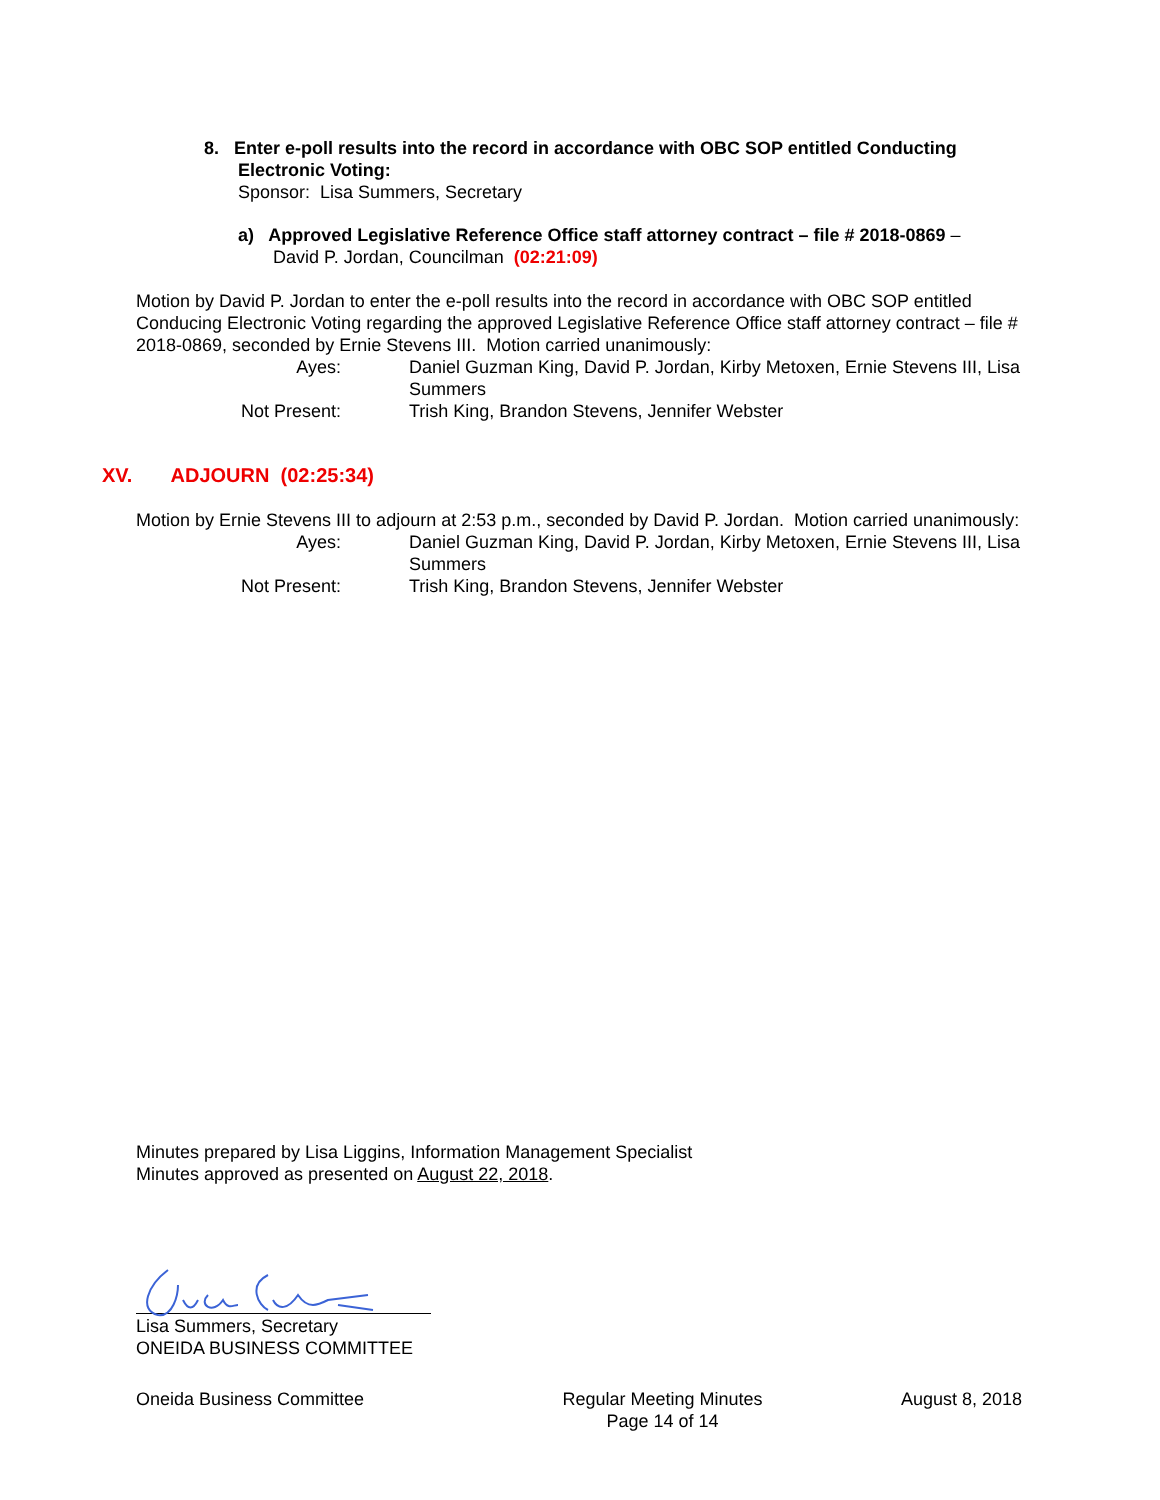8. Enter e-poll results into the record in accordance with OBC SOP entitled Conducting
Electronic Voting:
Sponsor: Lisa Summers, Secretary
a) Approved Legislative Reference Office staff attorney contract – file # 2018-0869 –
David P. Jordan, Councilman (02:21:09)
Motion by David P. Jordan to enter the e-poll results into the record in accordance with OBC SOP entitled Conducing Electronic Voting regarding the approved Legislative Reference Office staff attorney contract – file # 2018-0869, seconded by Ernie Stevens III. Motion carried unanimously:
Ayes:
Daniel Guzman King, David P. Jordan, Kirby Metoxen, Ernie Stevens III, Lisa Summers
Not Present:
Trish King, Brandon Stevens, Jennifer Webster
XV. ADJOURN (02:25:34)
Motion by Ernie Stevens III to adjourn at 2:53 p.m., seconded by David P. Jordan. Motion carried unanimously:
Ayes:
Daniel Guzman King, David P. Jordan, Kirby Metoxen, Ernie Stevens III, Lisa Summers
Not Present:
Trish King, Brandon Stevens, Jennifer Webster
Minutes prepared by Lisa Liggins, Information Management Specialist
Minutes approved as presented on August 22, 2018.
Lisa Summers, Secretary
ONEIDA BUSINESS COMMITTEE
Oneida Business Committee Regular Meeting Minutes
Page 14 of 14 August 8, 2018